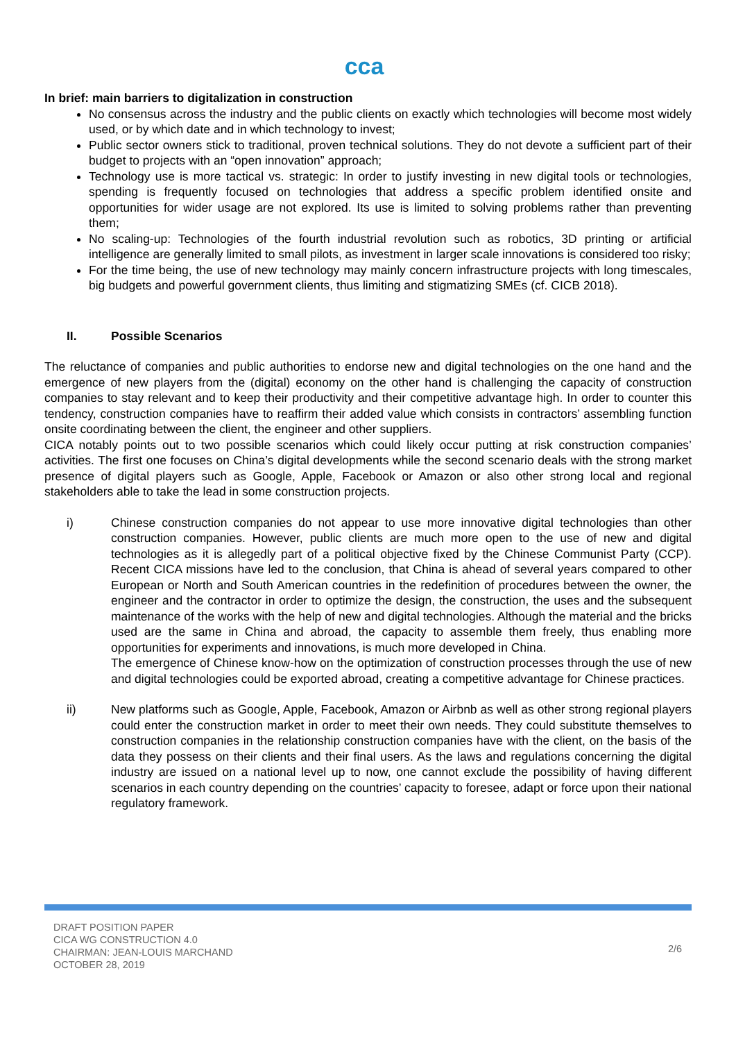cca
In brief: main barriers to digitalization in construction
No consensus across the industry and the public clients on exactly which technologies will become most widely used, or by which date and in which technology to invest;
Public sector owners stick to traditional, proven technical solutions. They do not devote a sufficient part of their budget to projects with an “open innovation” approach;
Technology use is more tactical vs. strategic: In order to justify investing in new digital tools or technologies, spending is frequently focused on technologies that address a specific problem identified onsite and opportunities for wider usage are not explored. Its use is limited to solving problems rather than preventing them;
No scaling-up: Technologies of the fourth industrial revolution such as robotics, 3D printing or artificial intelligence are generally limited to small pilots, as investment in larger scale innovations is considered too risky;
For the time being, the use of new technology may mainly concern infrastructure projects with long timescales, big budgets and powerful government clients, thus limiting and stigmatizing SMEs (cf. CICB 2018).
II. Possible Scenarios
The reluctance of companies and public authorities to endorse new and digital technologies on the one hand and the emergence of new players from the (digital) economy on the other hand is challenging the capacity of construction companies to stay relevant and to keep their productivity and their competitive advantage high. In order to counter this tendency, construction companies have to reaffirm their added value which consists in contractors’ assembling function onsite coordinating between the client, the engineer and other suppliers.
CICA notably points out to two possible scenarios which could likely occur putting at risk construction companies’ activities. The first one focuses on China’s digital developments while the second scenario deals with the strong market presence of digital players such as Google, Apple, Facebook or Amazon or also other strong local and regional stakeholders able to take the lead in some construction projects.
i) Chinese construction companies do not appear to use more innovative digital technologies than other construction companies. However, public clients are much more open to the use of new and digital technologies as it is allegedly part of a political objective fixed by the Chinese Communist Party (CCP). Recent CICA missions have led to the conclusion, that China is ahead of several years compared to other European or North and South American countries in the redefinition of procedures between the owner, the engineer and the contractor in order to optimize the design, the construction, the uses and the subsequent maintenance of the works with the help of new and digital technologies. Although the material and the bricks used are the same in China and abroad, the capacity to assemble them freely, thus enabling more opportunities for experiments and innovations, is much more developed in China.
The emergence of Chinese know-how on the optimization of construction processes through the use of new and digital technologies could be exported abroad, creating a competitive advantage for Chinese practices.
ii) New platforms such as Google, Apple, Facebook, Amazon or Airbnb as well as other strong regional players could enter the construction market in order to meet their own needs. They could substitute themselves to construction companies in the relationship construction companies have with the client, on the basis of the data they possess on their clients and their final users. As the laws and regulations concerning the digital industry are issued on a national level up to now, one cannot exclude the possibility of having different scenarios in each country depending on the countries’ capacity to foresee, adapt or force upon their national regulatory framework.
DRAFT POSITION PAPER
CICA WG CONSTRUCTION 4.0
CHAIRMAN: JEAN-LOUIS MARCHAND
OCTOBER 28, 2019
2/6